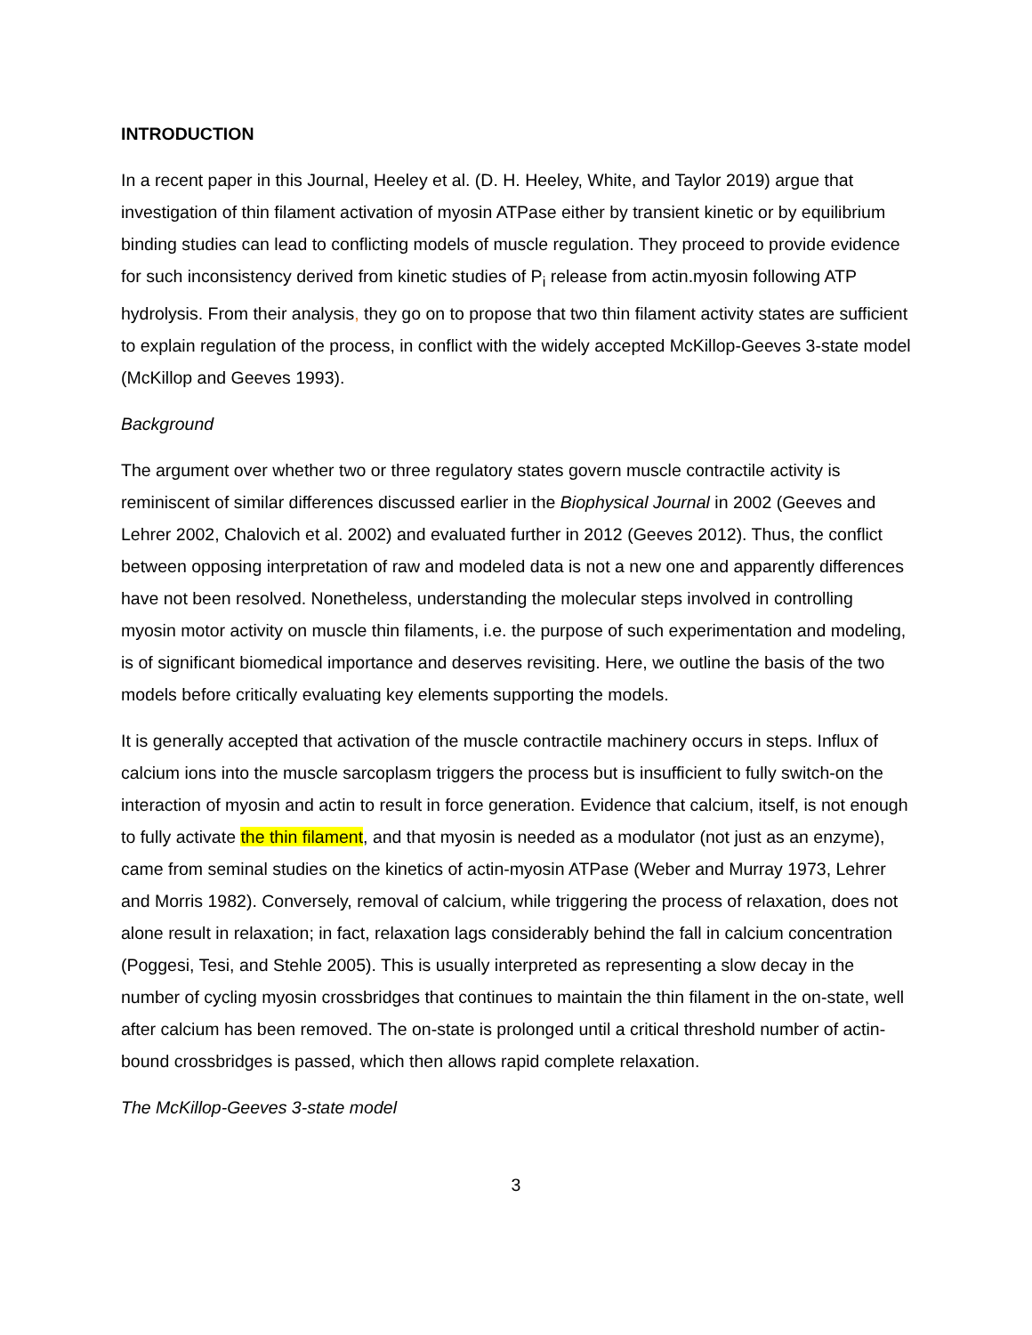INTRODUCTION
In a recent paper in this Journal, Heeley et al. (D. H. Heeley, White, and Taylor 2019) argue that investigation of thin filament activation of myosin ATPase either by transient kinetic or by equilibrium binding studies can lead to conflicting models of muscle regulation. They proceed to provide evidence for such inconsistency derived from kinetic studies of P<sub>i</sub> release from actin.myosin following ATP hydrolysis. From their analysis, they go on to propose that two thin filament activity states are sufficient to explain regulation of the process, in conflict with the widely accepted McKillop-Geeves 3-state model (McKillop and Geeves 1993).
Background
The argument over whether two or three regulatory states govern muscle contractile activity is reminiscent of similar differences discussed earlier in the Biophysical Journal in 2002 (Geeves and Lehrer 2002, Chalovich et al. 2002) and evaluated further in 2012 (Geeves 2012). Thus, the conflict between opposing interpretation of raw and modeled data is not a new one and apparently differences have not been resolved. Nonetheless, understanding the molecular steps involved in controlling myosin motor activity on muscle thin filaments, i.e. the purpose of such experimentation and modeling, is of significant biomedical importance and deserves revisiting. Here, we outline the basis of the two models before critically evaluating key elements supporting the models.
It is generally accepted that activation of the muscle contractile machinery occurs in steps. Influx of calcium ions into the muscle sarcoplasm triggers the process but is insufficient to fully switch-on the interaction of myosin and actin to result in force generation. Evidence that calcium, itself, is not enough to fully activate the thin filament, and that myosin is needed as a modulator (not just as an enzyme), came from seminal studies on the kinetics of actin-myosin ATPase (Weber and Murray 1973, Lehrer and Morris 1982). Conversely, removal of calcium, while triggering the process of relaxation, does not alone result in relaxation; in fact, relaxation lags considerably behind the fall in calcium concentration (Poggesi, Tesi, and Stehle 2005). This is usually interpreted as representing a slow decay in the number of cycling myosin crossbridges that continues to maintain the thin filament in the on-state, well after calcium has been removed. The on-state is prolonged until a critical threshold number of actin-bound crossbridges is passed, which then allows rapid complete relaxation.
The McKillop-Geeves 3-state model
3